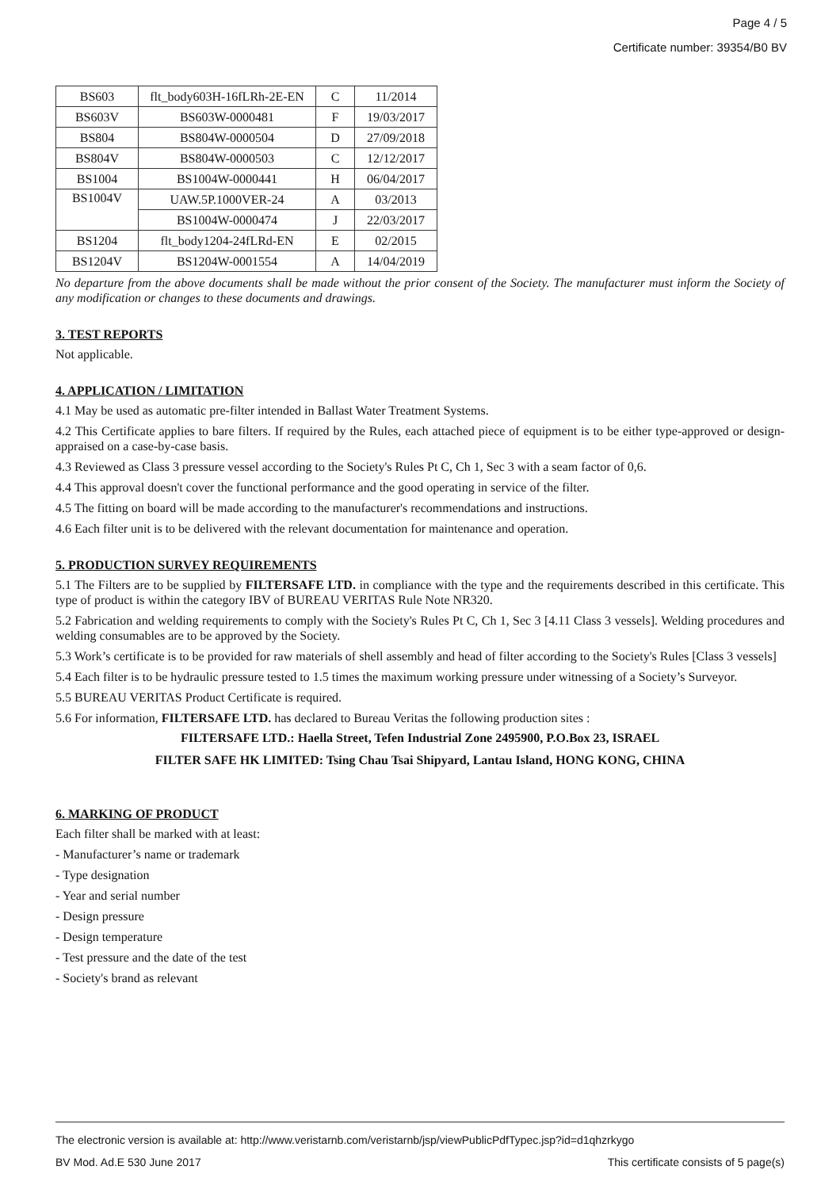Page 4 / 5
Certificate number: 39354/B0 BV
| BS603 | flt_body603H-16fLRh-2E-EN | C | 11/2014 |
| BS603V | BS603W-0000481 | F | 19/03/2017 |
| BS804 | BS804W-0000504 | D | 27/09/2018 |
| BS804V | BS804W-0000503 | C | 12/12/2017 |
| BS1004 | BS1004W-0000441 | H | 06/04/2017 |
| BS1004V | UAW.5P.1000VER-24 | A | 03/2013 |
| | BS1004W-0000474 | J | 22/03/2017 |
| BS1204 | flt_body1204-24fLRd-EN | E | 02/2015 |
| BS1204V | BS1204W-0001554 | A | 14/04/2019 |
No departure from the above documents shall be made without the prior consent of the Society. The manufacturer must inform the Society of any modification or changes to these documents and drawings.
3. TEST REPORTS
Not applicable.
4. APPLICATION / LIMITATION
4.1 May be used as automatic pre-filter intended in Ballast Water Treatment Systems.
4.2 This Certificate applies to bare filters. If required by the Rules, each attached piece of equipment is to be either type-approved or design-appraised on a case-by-case basis.
4.3 Reviewed as Class 3 pressure vessel according to the Society's Rules Pt C, Ch 1, Sec 3 with a seam factor of 0,6.
4.4 This approval doesn't cover the functional performance and the good operating in service of the filter.
4.5 The fitting on board will be made according to the manufacturer's recommendations and instructions.
4.6 Each filter unit is to be delivered with the relevant documentation for maintenance and operation.
5. PRODUCTION SURVEY REQUIREMENTS
5.1 The Filters are to be supplied by FILTERSAFE LTD. in compliance with the type and the requirements described in this certificate. This type of product is within the category IBV of BUREAU VERITAS Rule Note NR320.
5.2 Fabrication and welding requirements to comply with the Society's Rules Pt C, Ch 1, Sec 3 [4.11 Class 3 vessels]. Welding procedures and welding consumables are to be approved by the Society.
5.3 Work’s certificate is to be provided for raw materials of shell assembly and head of filter according to the Society's Rules [Class 3 vessels]
5.4 Each filter is to be hydraulic pressure tested to 1.5 times the maximum working pressure under witnessing of a Society’s Surveyor.
5.5 BUREAU VERITAS Product Certificate is required.
5.6 For information, FILTERSAFE LTD. has declared to Bureau Veritas the following production sites :
FILTERSAFE LTD.: Haella Street, Tefen Industrial Zone 2495900, P.O.Box 23, ISRAEL
FILTER SAFE HK LIMITED: Tsing Chau Tsai Shipyard, Lantau Island, HONG KONG, CHINA
6. MARKING OF PRODUCT
Each filter shall be marked with at least:
- Manufacturer’s name or trademark
- Type designation
- Year and serial number
- Design pressure
- Design temperature
- Test pressure and the date of the test
- Society's brand as relevant
The electronic version is available at: http://www.veristarnb.com/veristarnb/jsp/viewPublicPdfTypec.jsp?id=d1qhzrkygo
BV Mod. Ad.E 530 June 2017 This certificate consists of 5 page(s)